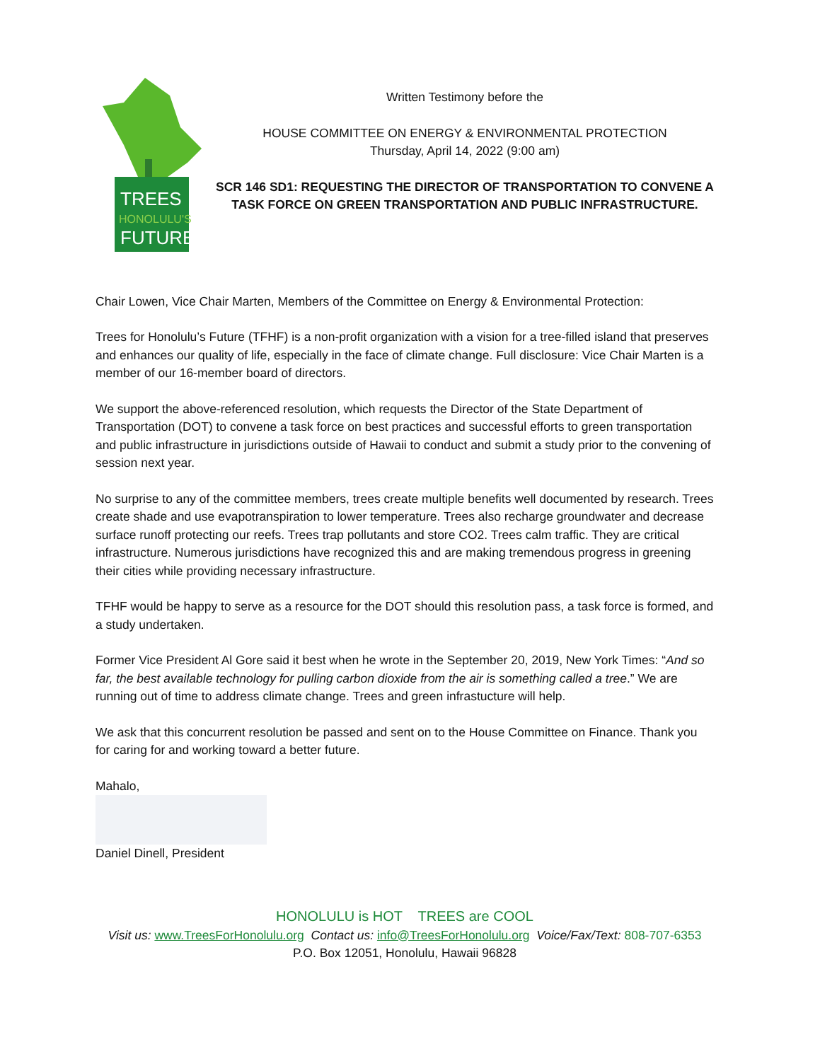TREES
HONOLULU'S
FUTURE
Written Testimony before the
HOUSE COMMITTEE ON ENERGY & ENVIRONMENTAL PROTECTION
Thursday, April 14, 2022 (9:00 am)
SCR 146 SD1: REQUESTING THE DIRECTOR OF TRANSPORTATION TO CONVENE A TASK FORCE ON GREEN TRANSPORTATION AND PUBLIC INFRASTRUCTURE.
Chair Lowen, Vice Chair Marten, Members of the Committee on Energy & Environmental Protection:
Trees for Honolulu’s Future (TFHF) is a non-profit organization with a vision for a tree-filled island that preserves and enhances our quality of life, especially in the face of climate change. Full disclosure: Vice Chair Marten is a member of our 16-member board of directors.
We support the above-referenced resolution, which requests the Director of the State Department of Transportation (DOT) to convene a task force on best practices and successful efforts to green transportation and public infrastructure in jurisdictions outside of Hawaii to conduct and submit a study prior to the convening of session next year.
No surprise to any of the committee members, trees create multiple benefits well documented by research. Trees create shade and use evapotranspiration to lower temperature. Trees also recharge groundwater and decrease surface runoff protecting our reefs. Trees trap pollutants and store CO2. Trees calm traffic. They are critical infrastructure. Numerous jurisdictions have recognized this and are making tremendous progress in greening their cities while providing necessary infrastructure.
TFHF would be happy to serve as a resource for the DOT should this resolution pass, a task force is formed, and a study undertaken.
Former Vice President Al Gore said it best when he wrote in the September 20, 2019, New York Times: “And so far, the best available technology for pulling carbon dioxide from the air is something called a tree.” We are running out of time to address climate change. Trees and green infrastucture will help.
We ask that this concurrent resolution be passed and sent on to the House Committee on Finance. Thank you for caring for and working toward a better future.
Mahalo,
Daniel Dinell, President
HONOLULU is HOT TREES are COOL
Visit us: www.TreesForHonolulu.org Contact us: info@TreesForHonolulu.org Voice/Fax/Text: 808-707-6353
P.O. Box 12051, Honolulu, Hawaii 96828